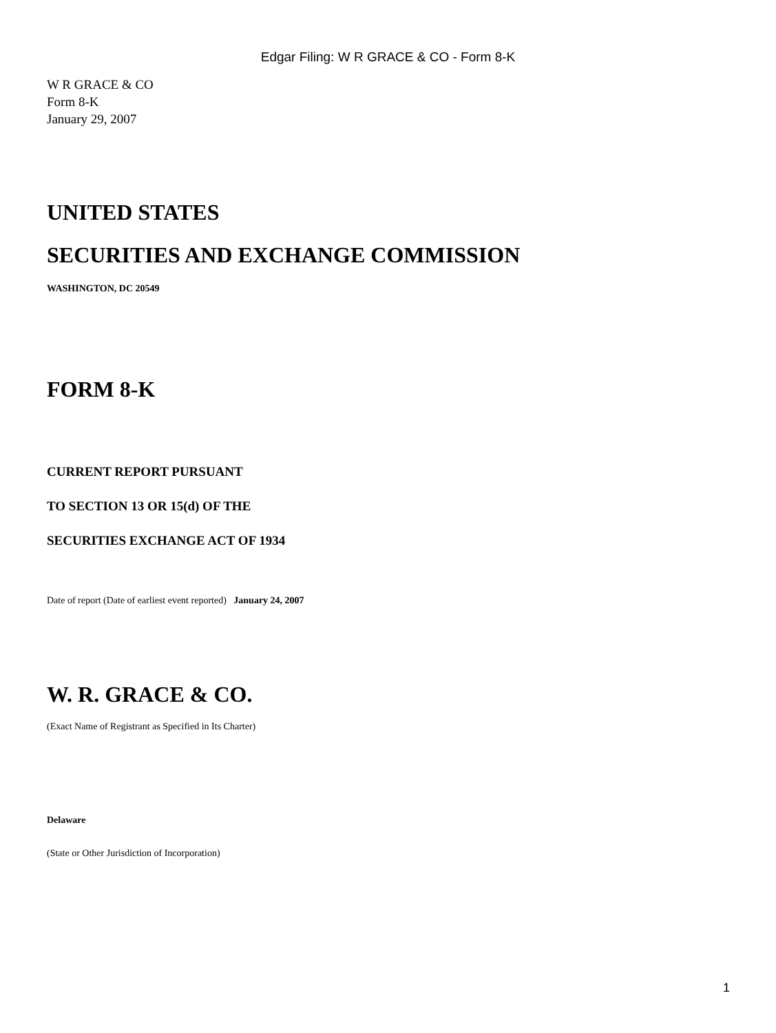Edgar Filing: W R GRACE & CO - Form 8-K
W R GRACE & CO
Form 8-K
January 29, 2007
UNITED STATES
SECURITIES AND EXCHANGE COMMISSION
WASHINGTON, DC 20549
FORM 8-K
CURRENT REPORT PURSUANT
TO SECTION 13 OR 15(d) OF THE
SECURITIES EXCHANGE ACT OF 1934
Date of report (Date of earliest event reported) January 24, 2007
W. R. GRACE & CO.
(Exact Name of Registrant as Specified in Its Charter)
Delaware
(State or Other Jurisdiction of Incorporation)
1